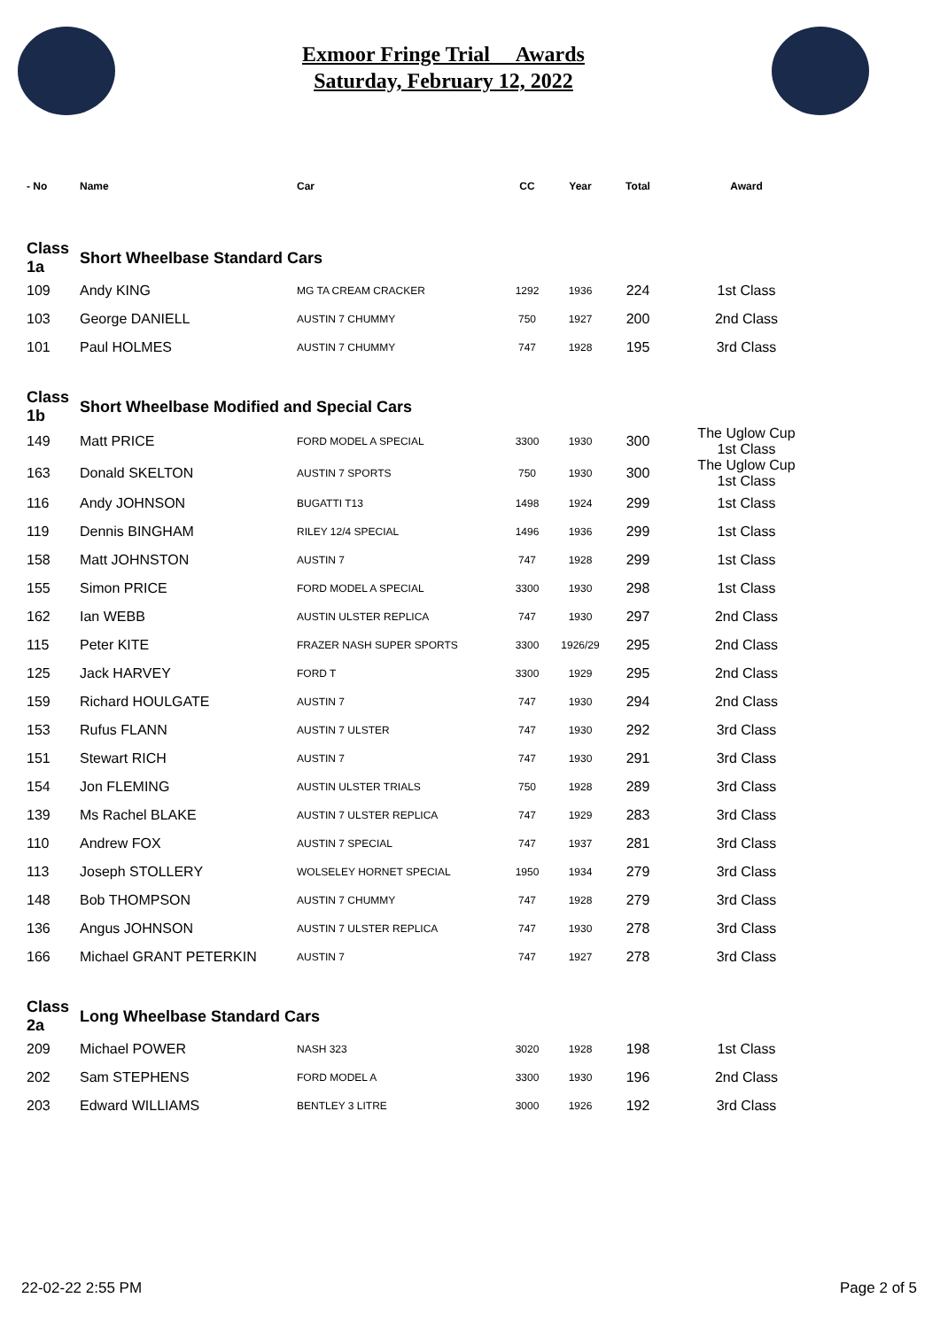Exmoor Fringe Trial Awards
Saturday, February 12, 2022
| - No | Name | Car | CC | Year | Total | Award |
| --- | --- | --- | --- | --- | --- | --- |
| Class 1a | Short Wheelbase Standard Cars | | | | | |
| 109 | Andy KING | MG TA CREAM CRACKER | 1292 | 1936 | 224 | 1st Class |
| 103 | George DANIELL | AUSTIN 7 CHUMMY | 750 | 1927 | 200 | 2nd Class |
| 101 | Paul HOLMES | AUSTIN 7 CHUMMY | 747 | 1928 | 195 | 3rd Class |
| Class 1b | Short Wheelbase Modified and Special Cars | | | | | |
| 149 | Matt PRICE | FORD MODEL A SPECIAL | 3300 | 1930 | 300 | The Uglow Cup 1st Class |
| 163 | Donald SKELTON | AUSTIN 7 SPORTS | 750 | 1930 | 300 | The Uglow Cup 1st Class |
| 116 | Andy JOHNSON | BUGATTI T13 | 1498 | 1924 | 299 | 1st Class |
| 119 | Dennis BINGHAM | RILEY 12/4 SPECIAL | 1496 | 1936 | 299 | 1st Class |
| 158 | Matt JOHNSTON | AUSTIN 7 | 747 | 1928 | 299 | 1st Class |
| 155 | Simon PRICE | FORD MODEL A SPECIAL | 3300 | 1930 | 298 | 1st Class |
| 162 | Ian WEBB | AUSTIN ULSTER REPLICA | 747 | 1930 | 297 | 2nd Class |
| 115 | Peter KITE | FRAZER NASH SUPER SPORTS | 3300 | 1926/29 | 295 | 2nd Class |
| 125 | Jack HARVEY | FORD T | 3300 | 1929 | 295 | 2nd Class |
| 159 | Richard HOULGATE | AUSTIN 7 | 747 | 1930 | 294 | 2nd Class |
| 153 | Rufus FLANN | AUSTIN 7 ULSTER | 747 | 1930 | 292 | 3rd Class |
| 151 | Stewart RICH | AUSTIN 7 | 747 | 1930 | 291 | 3rd Class |
| 154 | Jon FLEMING | AUSTIN ULSTER TRIALS | 750 | 1928 | 289 | 3rd Class |
| 139 | Ms Rachel BLAKE | AUSTIN 7 ULSTER REPLICA | 747 | 1929 | 283 | 3rd Class |
| 110 | Andrew FOX | AUSTIN 7 SPECIAL | 747 | 1937 | 281 | 3rd Class |
| 113 | Joseph STOLLERY | WOLSELEY HORNET SPECIAL | 1950 | 1934 | 279 | 3rd Class |
| 148 | Bob THOMPSON | AUSTIN 7 CHUMMY | 747 | 1928 | 279 | 3rd Class |
| 136 | Angus JOHNSON | AUSTIN 7 ULSTER REPLICA | 747 | 1930 | 278 | 3rd Class |
| 166 | Michael GRANT PETERKIN | AUSTIN 7 | 747 | 1927 | 278 | 3rd Class |
| Class 2a | Long Wheelbase Standard Cars | | | | | |
| 209 | Michael POWER | NASH 323 | 3020 | 1928 | 198 | 1st Class |
| 202 | Sam STEPHENS | FORD MODEL A | 3300 | 1930 | 196 | 2nd Class |
| 203 | Edward WILLIAMS | BENTLEY 3 LITRE | 3000 | 1926 | 192 | 3rd Class |
22-02-22 2:55 PM Page 2 of 5